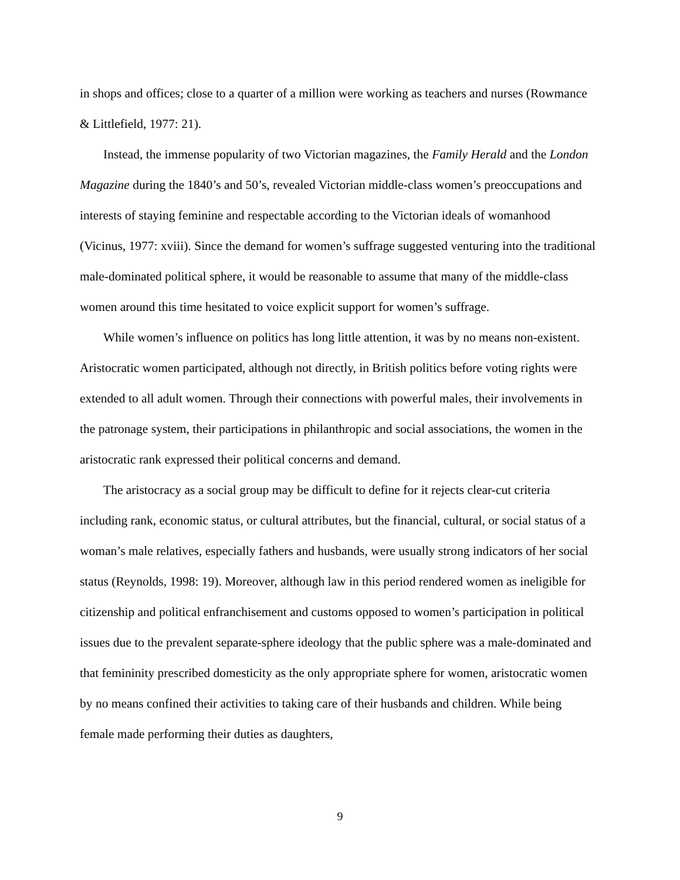in shops and offices; close to a quarter of a million were working as teachers and nurses (Rowmance & Littlefield, 1977: 21).
Instead, the immense popularity of two Victorian magazines, the Family Herald and the London Magazine during the 1840’s and 50’s, revealed Victorian middle-class women’s preoccupations and interests of staying feminine and respectable according to the Victorian ideals of womanhood (Vicinus, 1977: xviii). Since the demand for women’s suffrage suggested venturing into the traditional male-dominated political sphere, it would be reasonable to assume that many of the middle-class women around this time hesitated to voice explicit support for women’s suffrage.
While women’s influence on politics has long little attention, it was by no means non-existent. Aristocratic women participated, although not directly, in British politics before voting rights were extended to all adult women. Through their connections with powerful males, their involvements in the patronage system, their participations in philanthropic and social associations, the women in the aristocratic rank expressed their political concerns and demand.
The aristocracy as a social group may be difficult to define for it rejects clear-cut criteria including rank, economic status, or cultural attributes, but the financial, cultural, or social status of a woman’s male relatives, especially fathers and husbands, were usually strong indicators of her social status (Reynolds, 1998: 19). Moreover, although law in this period rendered women as ineligible for citizenship and political enfranchisement and customs opposed to women’s participation in political issues due to the prevalent separate-sphere ideology that the public sphere was a male-dominated and that femininity prescribed domesticity as the only appropriate sphere for women, aristocratic women by no means confined their activities to taking care of their husbands and children. While being female made performing their duties as daughters,
9